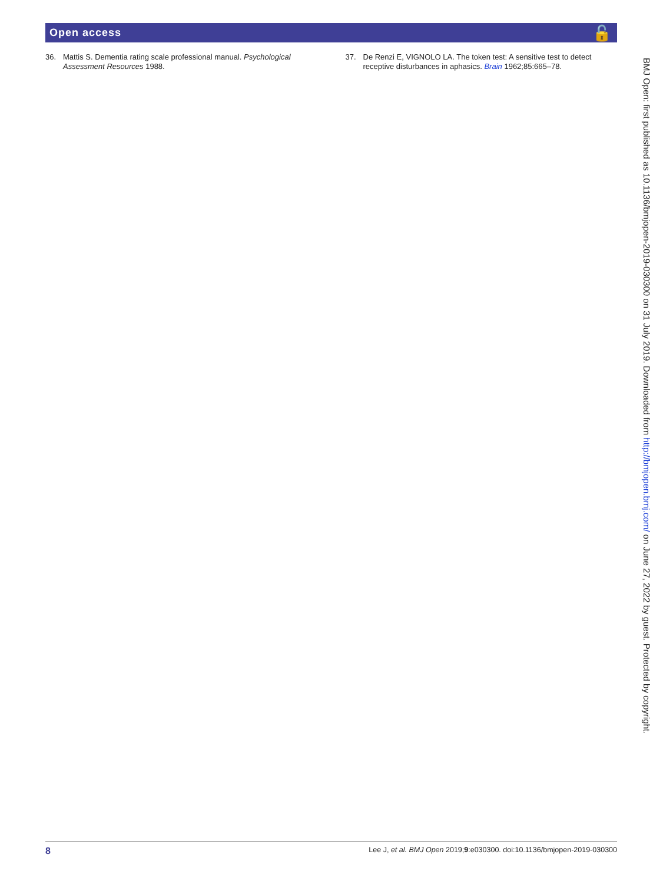Open access 🔓
36. Mattis S. Dementia rating scale professional manual. Psychological Assessment Resources 1988.
37. De Renzi E, VIGNOLO LA. The token test: A sensitive test to detect receptive disturbances in aphasics. Brain 1962;85:665–78.
BMJ Open: first published as 10.1136/bmjopen-2019-030300 on 31 July 2019. Downloaded from http://bmjopen.bmj.com/ on June 27, 2022 by guest. Protected by copyright.
8 Lee J, et al. BMJ Open 2019;9:e030300. doi:10.1136/bmjopen-2019-030300